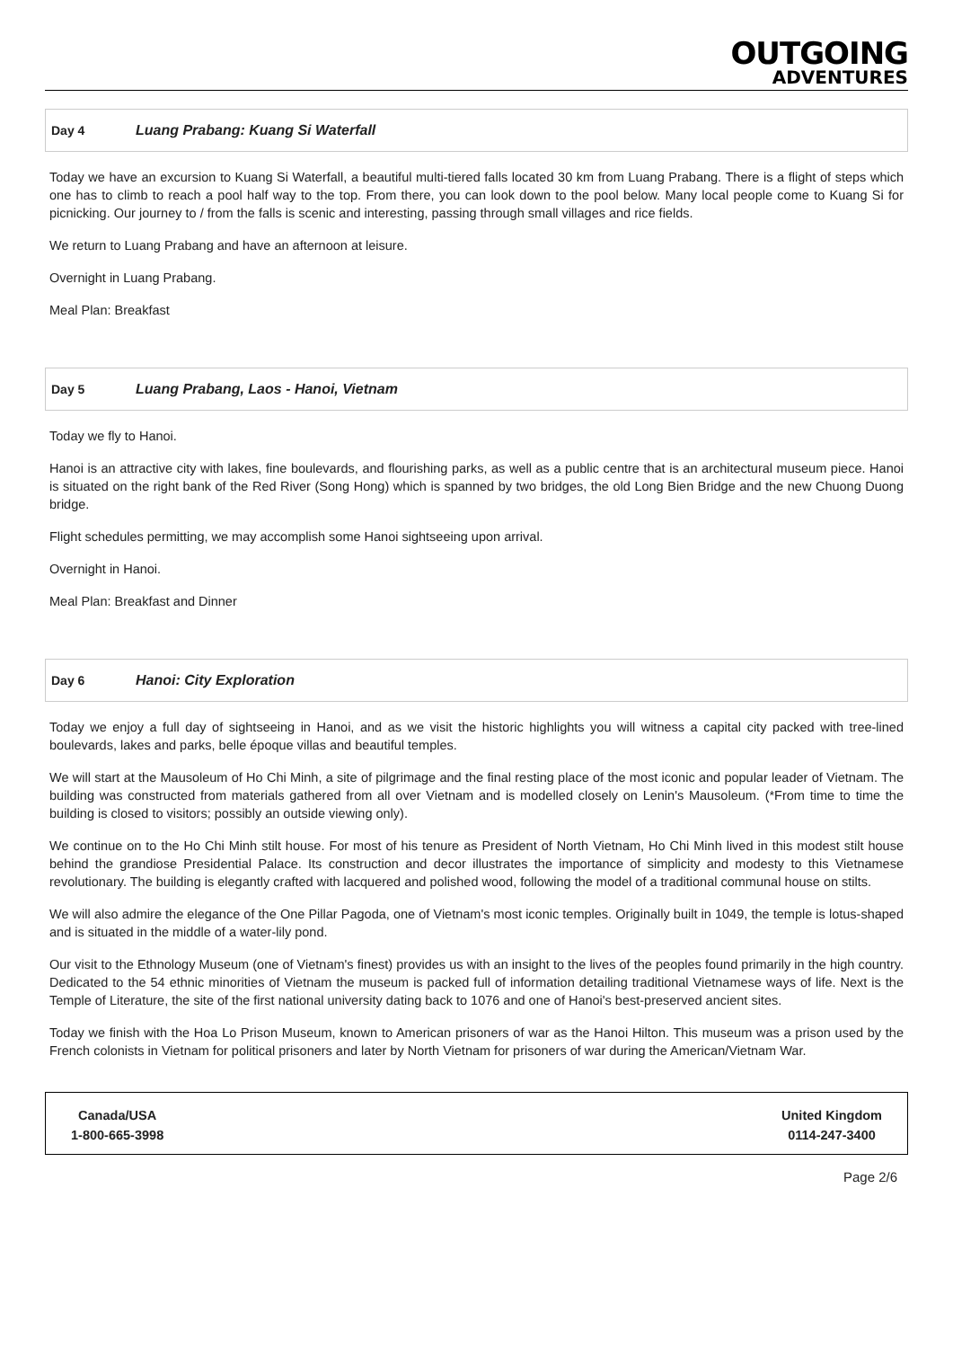OUTGOING
ADVENTURES
Day 4 Luang Prabang: Kuang Si Waterfall
Today we have an excursion to Kuang Si Waterfall, a beautiful multi-tiered falls located 30 km from Luang Prabang. There is a flight of steps which one has to climb to reach a pool half way to the top. From there, you can look down to the pool below. Many local people come to Kuang Si for picnicking. Our journey to / from the falls is scenic and interesting, passing through small villages and rice fields.
We return to Luang Prabang and have an afternoon at leisure.
Overnight in Luang Prabang.
Meal Plan: Breakfast
Day 5 Luang Prabang, Laos - Hanoi, Vietnam
Today we fly to Hanoi.
Hanoi is an attractive city with lakes, fine boulevards, and flourishing parks, as well as a public centre that is an architectural museum piece. Hanoi is situated on the right bank of the Red River (Song Hong) which is spanned by two bridges, the old Long Bien Bridge and the new Chuong Duong bridge.
Flight schedules permitting, we may accomplish some Hanoi sightseeing upon arrival.
Overnight in Hanoi.
Meal Plan: Breakfast and Dinner
Day 6 Hanoi: City Exploration
Today we enjoy a full day of sightseeing in Hanoi, and as we visit the historic highlights you will witness a capital city packed with tree-lined boulevards, lakes and parks, belle époque villas and beautiful temples.
We will start at the Mausoleum of Ho Chi Minh, a site of pilgrimage and the final resting place of the most iconic and popular leader of Vietnam. The building was constructed from materials gathered from all over Vietnam and is modelled closely on Lenin's Mausoleum. (*From time to time the building is closed to visitors; possibly an outside viewing only).
We continue on to the Ho Chi Minh stilt house. For most of his tenure as President of North Vietnam, Ho Chi Minh lived in this modest stilt house behind the grandiose Presidential Palace. Its construction and decor illustrates the importance of simplicity and modesty to this Vietnamese revolutionary. The building is elegantly crafted with lacquered and polished wood, following the model of a traditional communal house on stilts.
We will also admire the elegance of the One Pillar Pagoda, one of Vietnam's most iconic temples. Originally built in 1049, the temple is lotus-shaped and is situated in the middle of a water-lily pond.
Our visit to the Ethnology Museum (one of Vietnam's finest) provides us with an insight to the lives of the peoples found primarily in the high country. Dedicated to the 54 ethnic minorities of Vietnam the museum is packed full of information detailing traditional Vietnamese ways of life. Next is the Temple of Literature, the site of the first national university dating back to 1076 and one of Hanoi's best-preserved ancient sites.
Today we finish with the Hoa Lo Prison Museum, known to American prisoners of war as the Hanoi Hilton. This museum was a prison used by the French colonists in Vietnam for political prisoners and later by North Vietnam for prisoners of war during the American/Vietnam War.
Canada/USA
1-800-665-3998
United Kingdom
0114-247-3400
Page 2/6